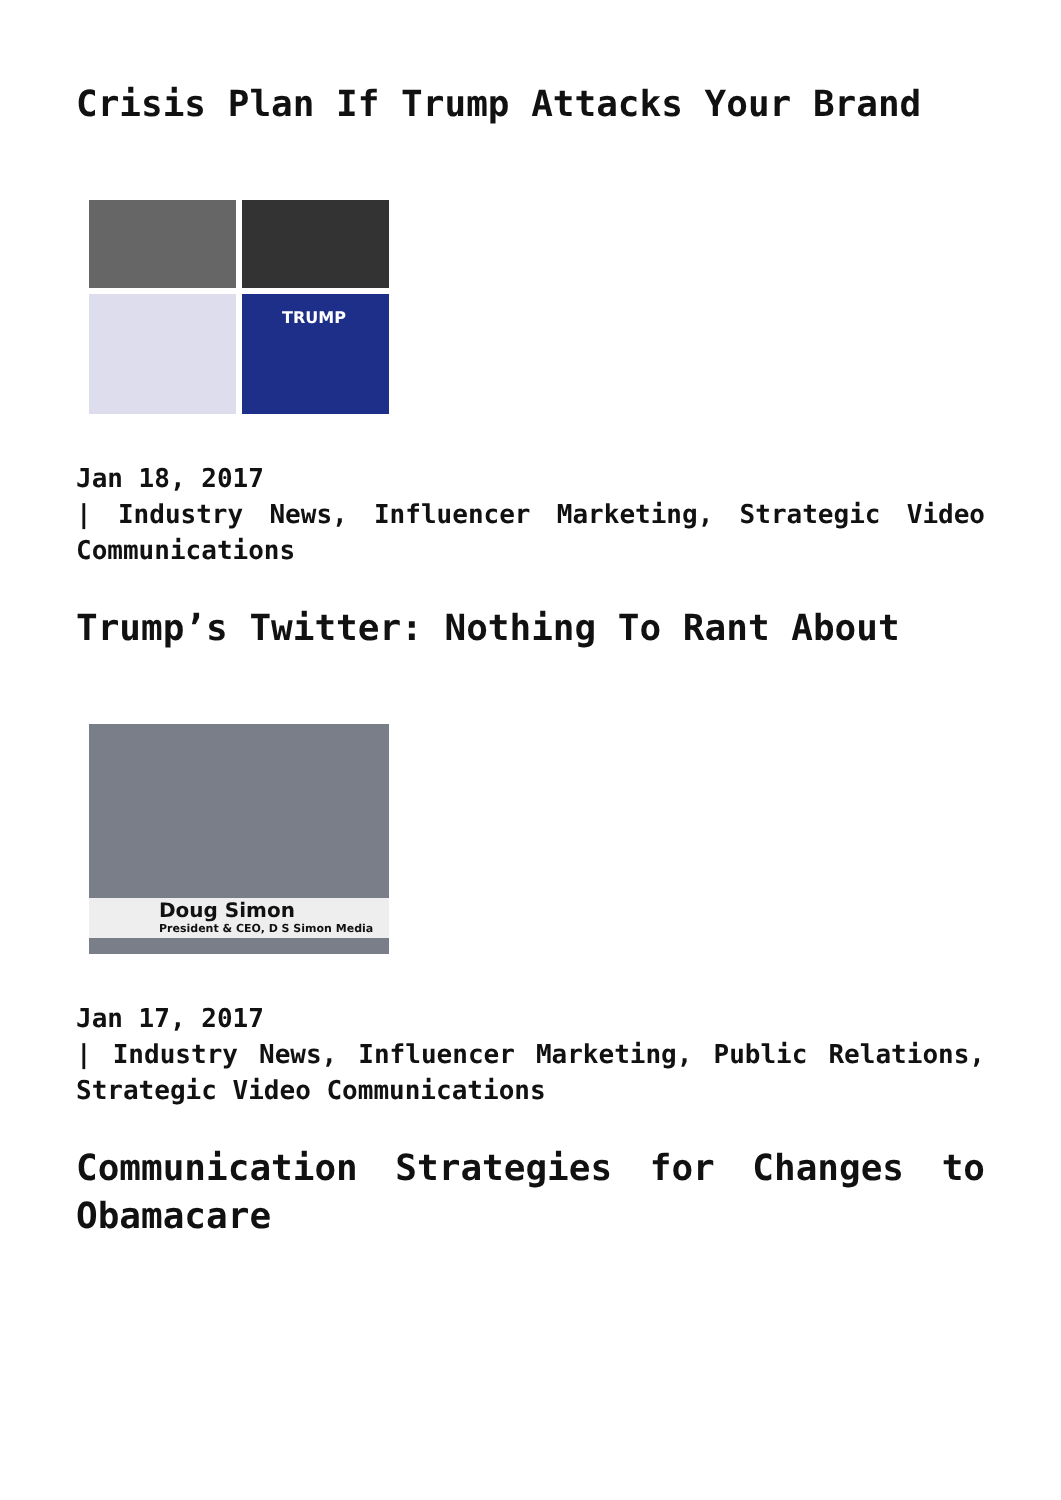Crisis Plan If Trump Attacks Your Brand
TRUMP
Jan 18, 2017
| Industry News, Influencer Marketing, Strategic Video Communications
Trump’s Twitter: Nothing To Rant About
Doug Simon
President & CEO, D S Simon Media
Jan 17, 2017
| Industry News, Influencer Marketing, Public Relations, Strategic Video Communications
Communication Strategies for Changes to Obamacare